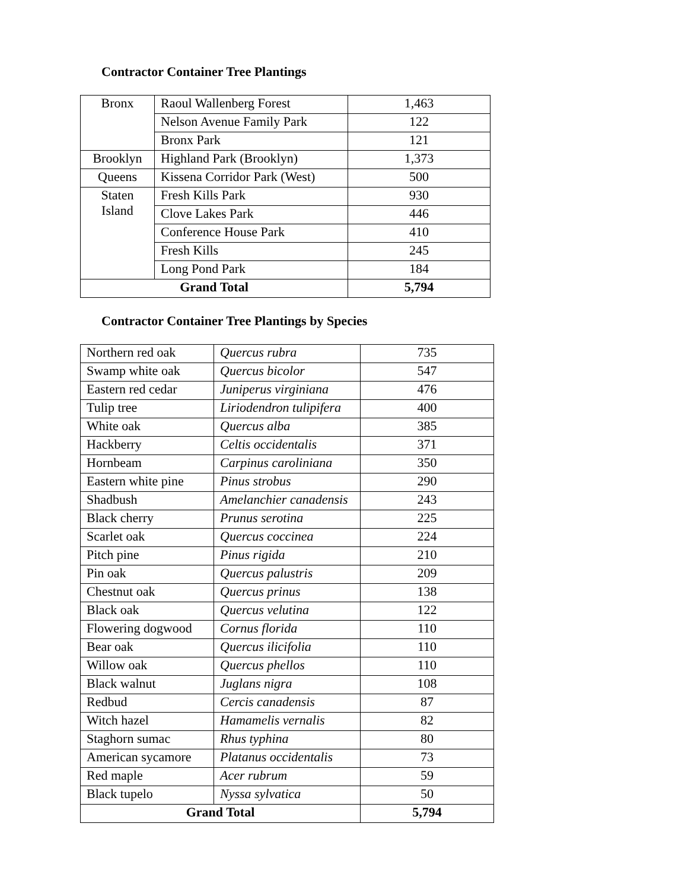Contractor Container Tree Plantings
| Bronx | Raoul Wallenberg Forest | 1,463 |
| | Nelson Avenue Family Park | 122 |
| | Bronx Park | 121 |
| Brooklyn | Highland Park (Brooklyn) | 1,373 |
| Queens | Kissena Corridor Park (West) | 500 |
| Staten Island | Fresh Kills Park | 930 |
| | Clove Lakes Park | 446 |
| | Conference House Park | 410 |
| | Fresh Kills | 245 |
| | Long Pond Park | 184 |
| Grand Total | | 5,794 |
Contractor Container Tree Plantings by Species
| Northern red oak | Quercus rubra | 735 |
| Swamp white oak | Quercus bicolor | 547 |
| Eastern red cedar | Juniperus virginiana | 476 |
| Tulip tree | Liriodendron tulipifera | 400 |
| White oak | Quercus alba | 385 |
| Hackberry | Celtis occidentalis | 371 |
| Hornbeam | Carpinus caroliniana | 350 |
| Eastern white pine | Pinus strobus | 290 |
| Shadbush | Amelanchier canadensis | 243 |
| Black cherry | Prunus serotina | 225 |
| Scarlet oak | Quercus coccinea | 224 |
| Pitch pine | Pinus rigida | 210 |
| Pin oak | Quercus palustris | 209 |
| Chestnut oak | Quercus prinus | 138 |
| Black oak | Quercus velutina | 122 |
| Flowering dogwood | Cornus florida | 110 |
| Bear oak | Quercus ilicifolia | 110 |
| Willow oak | Quercus phellos | 110 |
| Black walnut | Juglans nigra | 108 |
| Redbud | Cercis canadensis | 87 |
| Witch hazel | Hamamelis vernalis | 82 |
| Staghorn sumac | Rhus typhina | 80 |
| American sycamore | Platanus occidentalis | 73 |
| Red maple | Acer rubrum | 59 |
| Black tupelo | Nyssa sylvatica | 50 |
| Grand Total | | 5,794 |